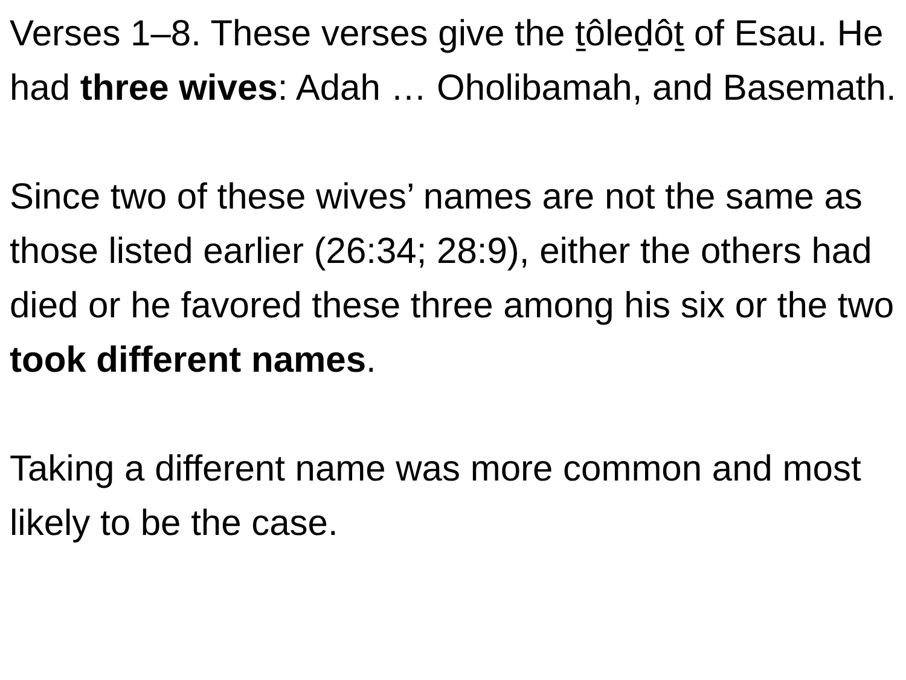Verses 1–8. These verses give the ṯôleḏôṯ of Esau. He had three wives: Adah … Oholibamah, and Basemath.
Since two of these wives’ names are not the same as those listed earlier (26:34; 28:9), either the others had died or he favored these three among his six or the two took different names.
Taking a different name was more common and most likely to be the case.